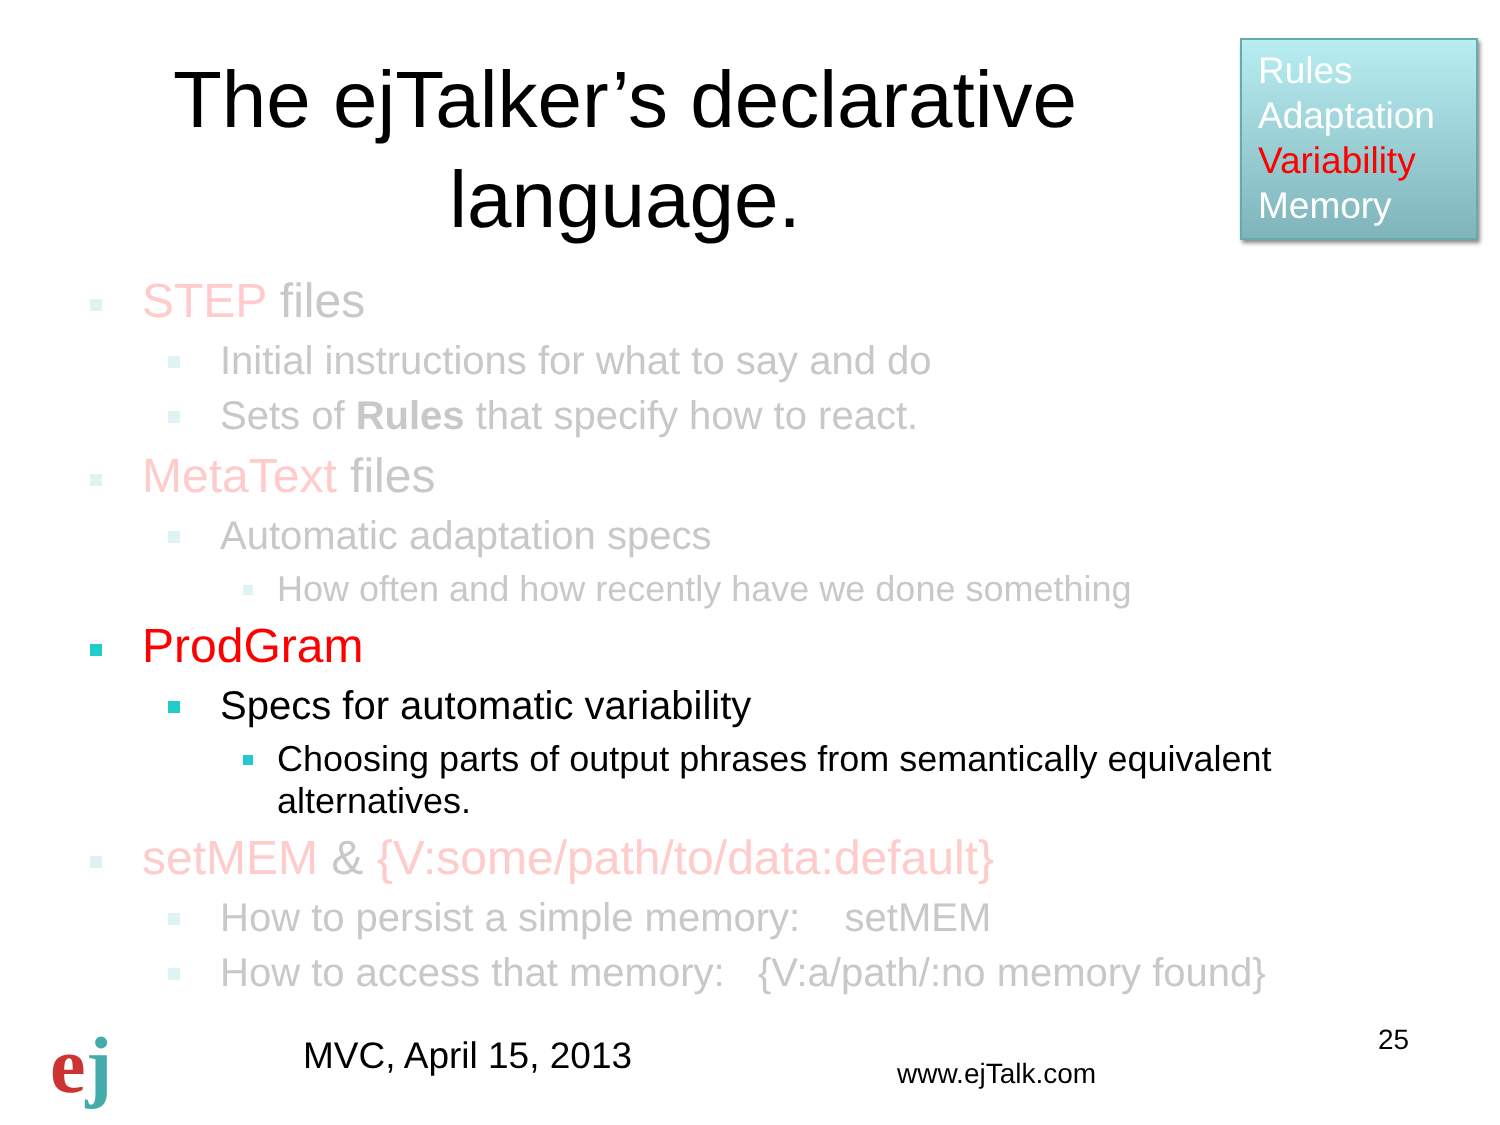The ejTalker’s declarative language.
Rules
Adaptation
Variability
Memory
STEP files
Initial instructions for what to say and do
Sets of Rules that specify how to react.
MetaText files
Automatic adaptation specs
How often and how recently have we done something
ProdGram
Specs for automatic variability
Choosing parts of output phrases from semantically equivalent alternatives.
setMEM & {V:some/path/to/data:default}
How to persist a simple memory: setMEM
How to access that memory: {V:a/path/:no memory found}
ej MVC, April 15, 2013 www.ejTalk.com
25